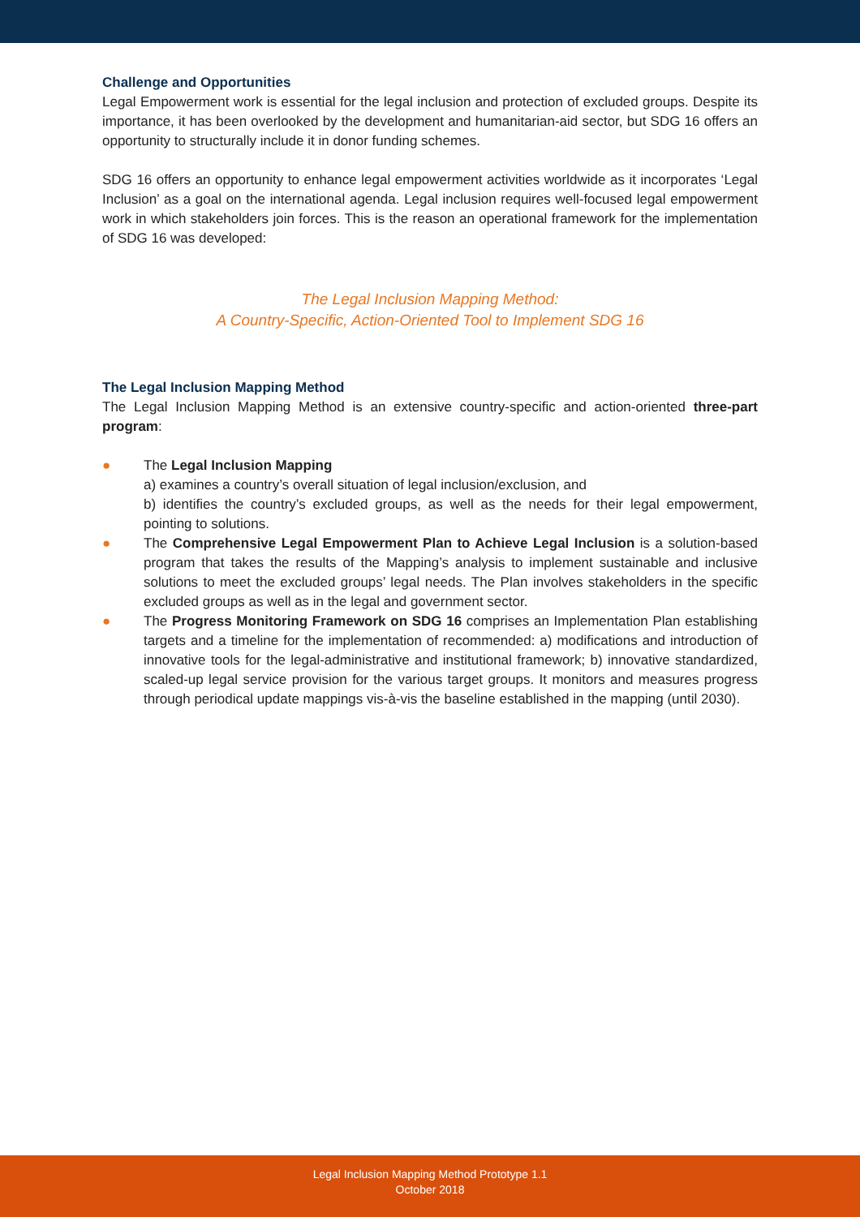Challenge and Opportunities
Legal Empowerment work is essential for the legal inclusion and protection of excluded groups. Despite its importance, it has been overlooked by the development and humanitarian-aid sector, but SDG 16 offers an opportunity to structurally include it in donor funding schemes.
SDG 16 offers an opportunity to enhance legal empowerment activities worldwide as it incorporates ‘Legal Inclusion’ as a goal on the international agenda. Legal inclusion requires well-focused legal empowerment work in which stakeholders join forces. This is the reason an operational framework for the implementation of SDG 16 was developed:
The Legal Inclusion Mapping Method:
A Country-Specific, Action-Oriented Tool to Implement SDG 16
The Legal Inclusion Mapping Method
The Legal Inclusion Mapping Method is an extensive country-specific and action-oriented three-part program:
● The Legal Inclusion Mapping
a) examines a country’s overall situation of legal inclusion/exclusion, and
b) identifies the country’s excluded groups, as well as the needs for their legal empowerment, pointing to solutions.
● The Comprehensive Legal Empowerment Plan to Achieve Legal Inclusion is a solution-based program that takes the results of the Mapping’s analysis to implement sustainable and inclusive solutions to meet the excluded groups’ legal needs. The Plan involves stakeholders in the specific excluded groups as well as in the legal and government sector.
● The Progress Monitoring Framework on SDG 16 comprises an Implementation Plan establishing targets and a timeline for the implementation of recommended: a) modifications and introduction of innovative tools for the legal-administrative and institutional framework; b) innovative standardized, scaled-up legal service provision for the various target groups. It monitors and measures progress through periodical update mappings vis-à-vis the baseline established in the mapping (until 2030).
Legal Inclusion Mapping Method Prototype 1.1
October 2018